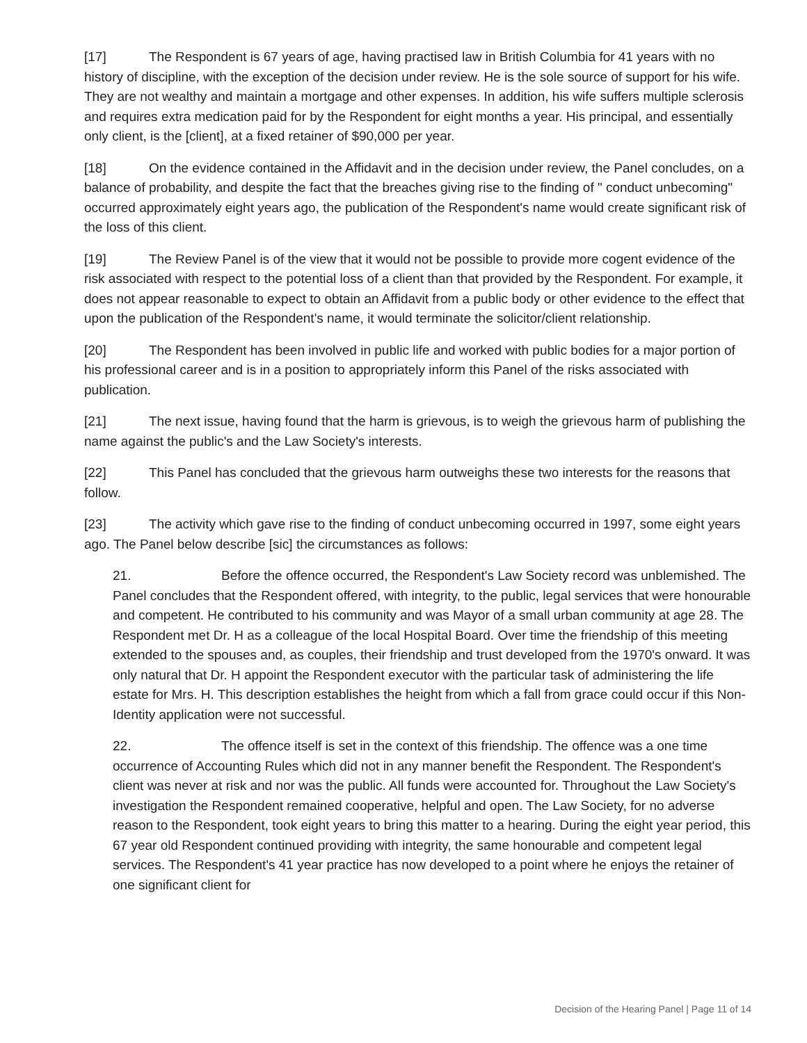[17] The Respondent is 67 years of age, having practised law in British Columbia for 41 years with no history of discipline, with the exception of the decision under review. He is the sole source of support for his wife. They are not wealthy and maintain a mortgage and other expenses. In addition, his wife suffers multiple sclerosis and requires extra medication paid for by the Respondent for eight months a year. His principal, and essentially only client, is the [client], at a fixed retainer of $90,000 per year.
[18] On the evidence contained in the Affidavit and in the decision under review, the Panel concludes, on a balance of probability, and despite the fact that the breaches giving rise to the finding of " conduct unbecoming" occurred approximately eight years ago, the publication of the Respondent's name would create significant risk of the loss of this client.
[19] The Review Panel is of the view that it would not be possible to provide more cogent evidence of the risk associated with respect to the potential loss of a client than that provided by the Respondent. For example, it does not appear reasonable to expect to obtain an Affidavit from a public body or other evidence to the effect that upon the publication of the Respondent's name, it would terminate the solicitor/client relationship.
[20] The Respondent has been involved in public life and worked with public bodies for a major portion of his professional career and is in a position to appropriately inform this Panel of the risks associated with publication.
[21] The next issue, having found that the harm is grievous, is to weigh the grievous harm of publishing the name against the public's and the Law Society's interests.
[22] This Panel has concluded that the grievous harm outweighs these two interests for the reasons that follow.
[23] The activity which gave rise to the finding of conduct unbecoming occurred in 1997, some eight years ago. The Panel below describe [sic] the circumstances as follows:
21. Before the offence occurred, the Respondent's Law Society record was unblemished. The Panel concludes that the Respondent offered, with integrity, to the public, legal services that were honourable and competent. He contributed to his community and was Mayor of a small urban community at age 28. The Respondent met Dr. H as a colleague of the local Hospital Board. Over time the friendship of this meeting extended to the spouses and, as couples, their friendship and trust developed from the 1970's onward. It was only natural that Dr. H appoint the Respondent executor with the particular task of administering the life estate for Mrs. H. This description establishes the height from which a fall from grace could occur if this Non-Identity application were not successful.
22. The offence itself is set in the context of this friendship. The offence was a one time occurrence of Accounting Rules which did not in any manner benefit the Respondent. The Respondent's client was never at risk and nor was the public. All funds were accounted for. Throughout the Law Society's investigation the Respondent remained cooperative, helpful and open. The Law Society, for no adverse reason to the Respondent, took eight years to bring this matter to a hearing. During the eight year period, this 67 year old Respondent continued providing with integrity, the same honourable and competent legal services. The Respondent's 41 year practice has now developed to a point where he enjoys the retainer of one significant client for
Decision of the Hearing Panel | Page 11 of 14